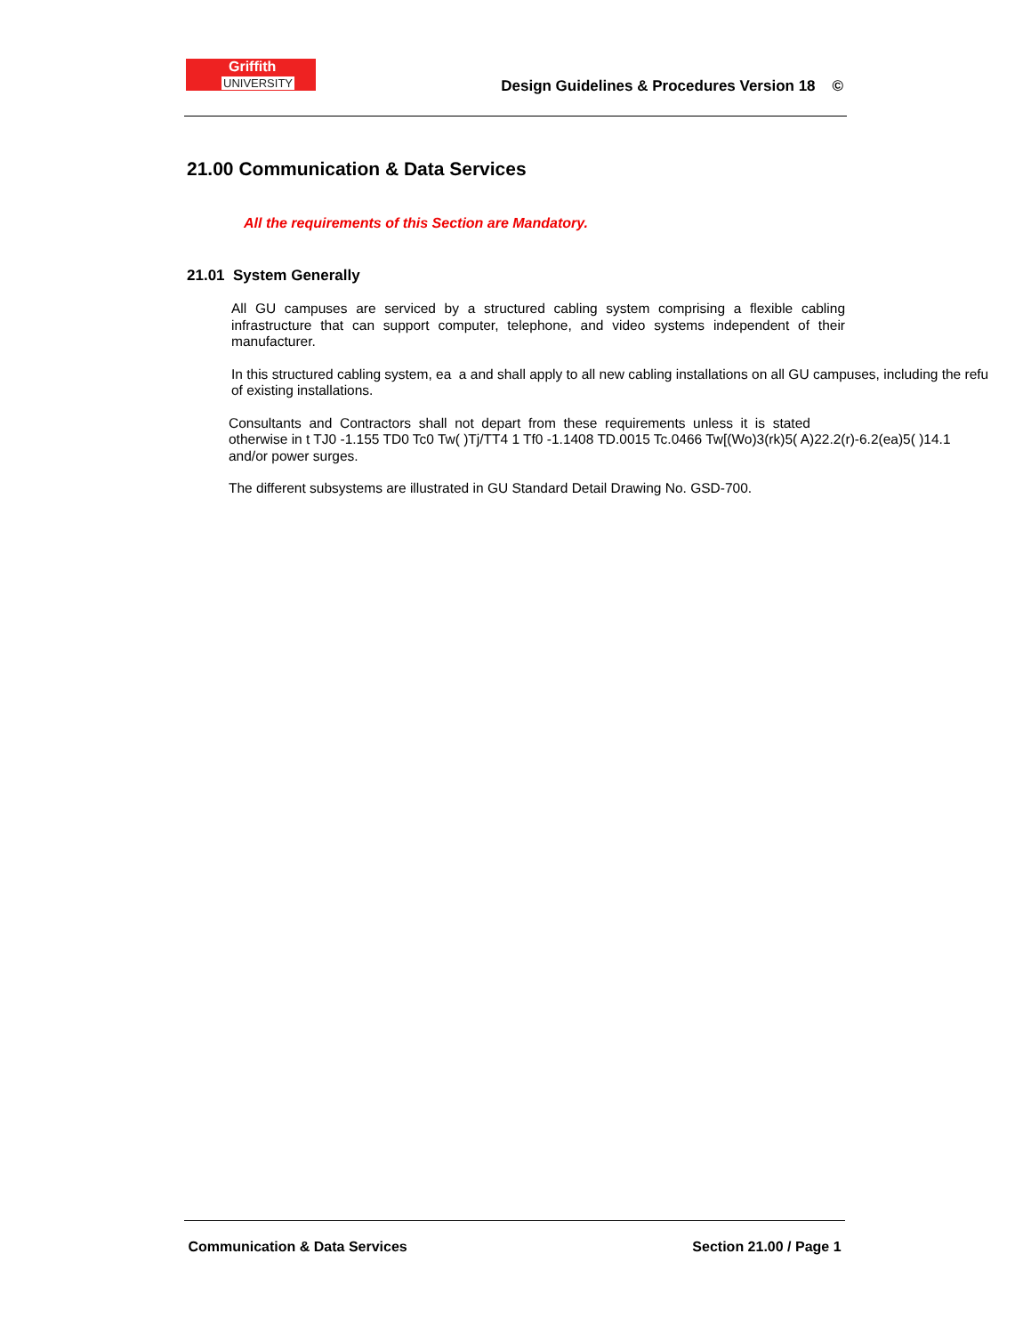Griffith
UNIVERSITY
Design Guidelines & Procedures Version 18 ©
21.00 Communication & Data Services
All the requirements of this Section are Mandatory.
21.01 System Generally
All GU campuses are serviced by a structured cabling system comprising a flexible cabling infrastructure that can support computer, telephone, and video systems independent of their manufacturer.
In this structured cabling system, ea a and shall apply to all new cabling installations on all GU campuses, including the refu
of existing installations.
Consultants and Contractors shall not depart from these requirements unless it is stated
otherwise in t TJ0 -1.155 TD0 Tc0 Tw( )Tj/TT4 1 Tf0 -1.1408 TD.0015 Tc.0466 Tw[(Wo)3(rk)5( A)22.2(r)-6.2(ea)5( )14.1
and/or power surges.
The different subsystems are illustrated in GU Standard Detail Drawing No. GSD-700.
Communication & Data Services Section 21.00 / Page 1